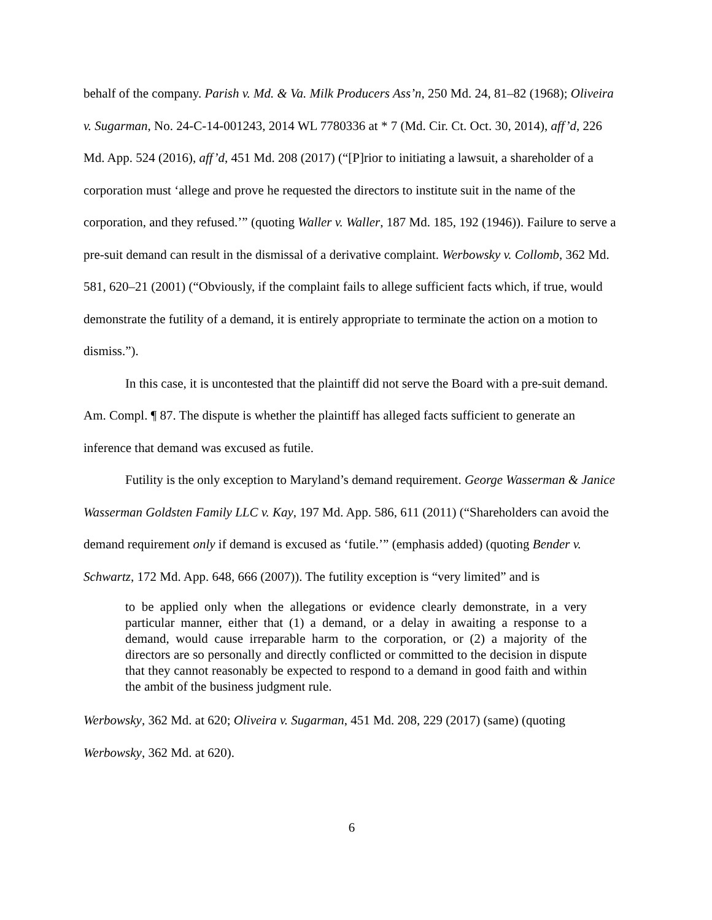behalf of the company. Parish v. Md. & Va. Milk Producers Ass’n, 250 Md. 24, 81–82 (1968); Oliveira v. Sugarman, No. 24-C-14-001243, 2014 WL 7780336 at * 7 (Md. Cir. Ct. Oct. 30, 2014), aff’d, 226 Md. App. 524 (2016), aff’d, 451 Md. 208 (2017) (“[P]rior to initiating a lawsuit, a shareholder of a corporation must ‘allege and prove he requested the directors to institute suit in the name of the corporation, and they refused.’” (quoting Waller v. Waller, 187 Md. 185, 192 (1946)). Failure to serve a pre-suit demand can result in the dismissal of a derivative complaint. Werbowsky v. Collomb, 362 Md. 581, 620–21 (2001) (“Obviously, if the complaint fails to allege sufficient facts which, if true, would demonstrate the futility of a demand, it is entirely appropriate to terminate the action on a motion to dismiss.”).
In this case, it is uncontested that the plaintiff did not serve the Board with a pre-suit demand. Am. Compl. ¶ 87. The dispute is whether the plaintiff has alleged facts sufficient to generate an inference that demand was excused as futile.
Futility is the only exception to Maryland’s demand requirement. George Wasserman & Janice Wasserman Goldsten Family LLC v. Kay, 197 Md. App. 586, 611 (2011) (“Shareholders can avoid the demand requirement only if demand is excused as ‘futile.’” (emphasis added) (quoting Bender v. Schwartz, 172 Md. App. 648, 666 (2007)). The futility exception is “very limited” and is
to be applied only when the allegations or evidence clearly demonstrate, in a very particular manner, either that (1) a demand, or a delay in awaiting a response to a demand, would cause irreparable harm to the corporation, or (2) a majority of the directors are so personally and directly conflicted or committed to the decision in dispute that they cannot reasonably be expected to respond to a demand in good faith and within the ambit of the business judgment rule.
Werbowsky, 362 Md. at 620; Oliveira v. Sugarman, 451 Md. 208, 229 (2017) (same) (quoting Werbowsky, 362 Md. at 620).
6